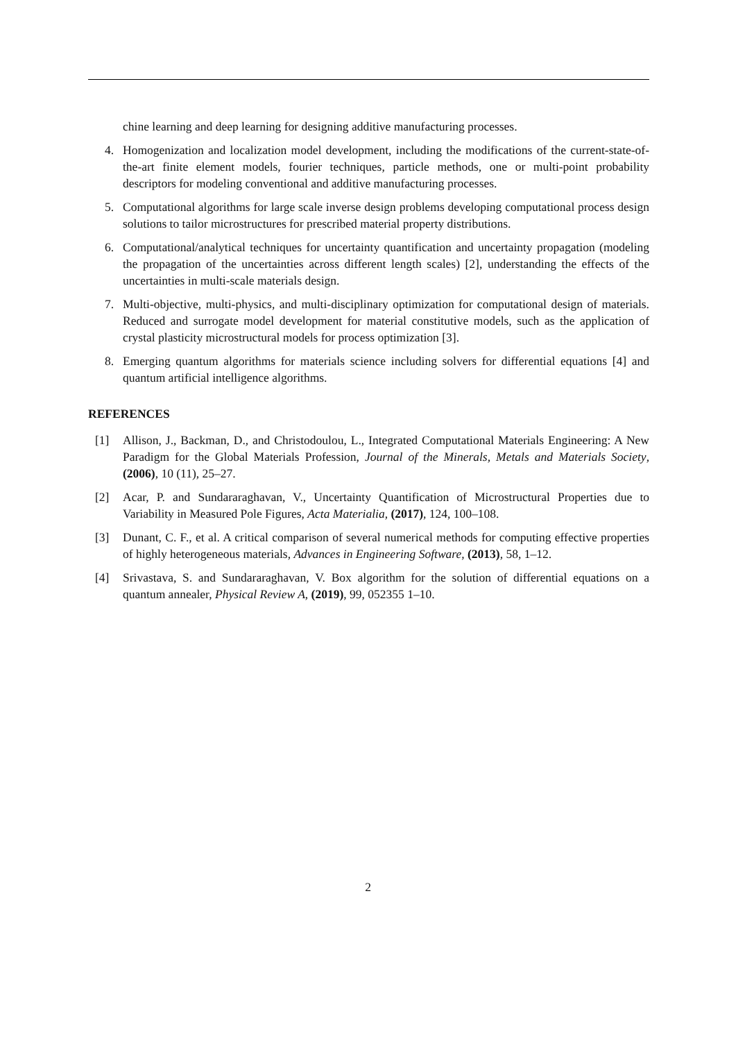chine learning and deep learning for designing additive manufacturing processes.
4. Homogenization and localization model development, including the modifications of the current-state-of-the-art finite element models, fourier techniques, particle methods, one or multi-point probability descriptors for modeling conventional and additive manufacturing processes.
5. Computational algorithms for large scale inverse design problems developing computational process design solutions to tailor microstructures for prescribed material property distributions.
6. Computational/analytical techniques for uncertainty quantification and uncertainty propagation (modeling the propagation of the uncertainties across different length scales) [2], understanding the effects of the uncertainties in multi-scale materials design.
7. Multi-objective, multi-physics, and multi-disciplinary optimization for computational design of materials. Reduced and surrogate model development for material constitutive models, such as the application of crystal plasticity microstructural models for process optimization [3].
8. Emerging quantum algorithms for materials science including solvers for differential equations [4] and quantum artificial intelligence algorithms.
REFERENCES
[1] Allison, J., Backman, D., and Christodoulou, L., Integrated Computational Materials Engineering: A New Paradigm for the Global Materials Profession, Journal of the Minerals, Metals and Materials Society, (2006), 10 (11), 25–27.
[2] Acar, P. and Sundararaghavan, V., Uncertainty Quantification of Microstructural Properties due to Variability in Measured Pole Figures, Acta Materialia, (2017), 124, 100–108.
[3] Dunant, C. F., et al. A critical comparison of several numerical methods for computing effective properties of highly heterogeneous materials, Advances in Engineering Software, (2013), 58, 1–12.
[4] Srivastava, S. and Sundararaghavan, V. Box algorithm for the solution of differential equations on a quantum annealer, Physical Review A, (2019), 99, 052355 1–10.
2